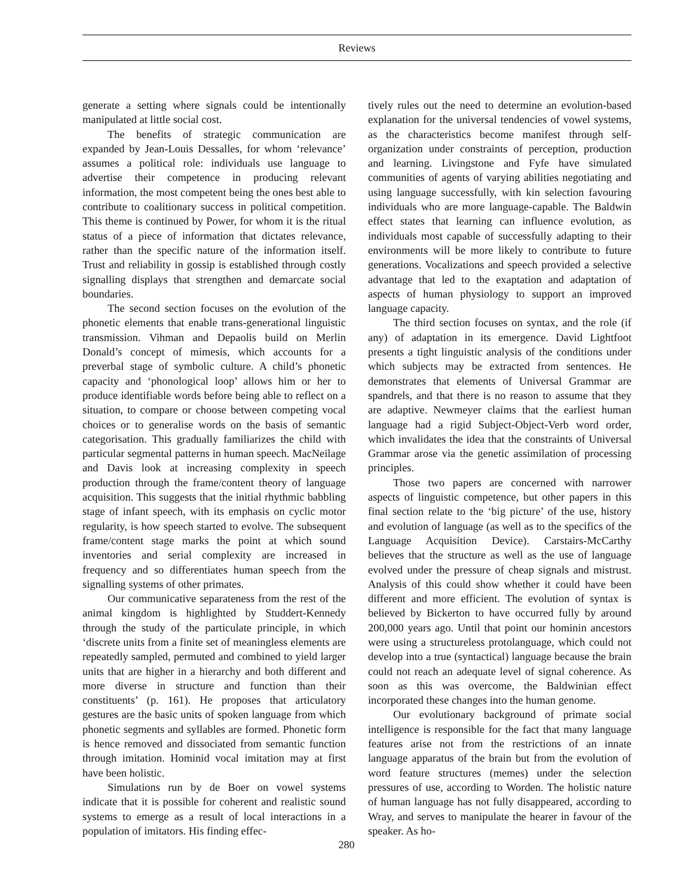Reviews
generate a setting where signals could be intentionally manipulated at little social cost.
The benefits of strategic communication are expanded by Jean-Louis Dessalles, for whom ‘relevance’ assumes a political role: individuals use language to advertise their competence in producing relevant information, the most competent being the ones best able to contribute to coalitionary success in political competition. This theme is continued by Power, for whom it is the ritual status of a piece of information that dictates relevance, rather than the specific nature of the information itself. Trust and reliability in gossip is established through costly signalling displays that strengthen and demarcate social boundaries.
The second section focuses on the evolution of the phonetic elements that enable trans-generational linguistic transmission. Vihman and Depaolis build on Merlin Donald’s concept of mimesis, which accounts for a preverbal stage of symbolic culture. A child’s phonetic capacity and ‘phonological loop’ allows him or her to produce identifiable words before being able to reflect on a situation, to compare or choose between competing vocal choices or to generalise words on the basis of semantic categorisation. This gradually familiarizes the child with particular segmental patterns in human speech. MacNeilage and Davis look at increasing complexity in speech production through the frame/content theory of language acquisition. This suggests that the initial rhythmic babbling stage of infant speech, with its emphasis on cyclic motor regularity, is how speech started to evolve. The subsequent frame/content stage marks the point at which sound inventories and serial complexity are increased in frequency and so differentiates human speech from the signalling systems of other primates.
Our communicative separateness from the rest of the animal kingdom is highlighted by Studdert-Kennedy through the study of the particulate principle, in which ‘discrete units from a finite set of meaningless elements are repeatedly sampled, permuted and combined to yield larger units that are higher in a hierarchy and both different and more diverse in structure and function than their constituents’ (p. 161). He proposes that articulatory gestures are the basic units of spoken language from which phonetic segments and syllables are formed. Phonetic form is hence removed and dissociated from semantic function through imitation. Hominid vocal imitation may at first have been holistic.
Simulations run by de Boer on vowel systems indicate that it is possible for coherent and realistic sound systems to emerge as a result of local interactions in a population of imitators. His finding effec-
tively rules out the need to determine an evolution-based explanation for the universal tendencies of vowel systems, as the characteristics become manifest through self-organization under constraints of perception, production and learning. Livingstone and Fyfe have simulated communities of agents of varying abilities negotiating and using language successfully, with kin selection favouring individuals who are more language-capable. The Baldwin effect states that learning can influence evolution, as individuals most capable of successfully adapting to their environments will be more likely to contribute to future generations. Vocalizations and speech provided a selective advantage that led to the exaptation and adaptation of aspects of human physiology to support an improved language capacity.
The third section focuses on syntax, and the role (if any) of adaptation in its emergence. David Lightfoot presents a tight linguistic analysis of the conditions under which subjects may be extracted from sentences. He demonstrates that elements of Universal Grammar are spandrels, and that there is no reason to assume that they are adaptive. Newmeyer claims that the earliest human language had a rigid Subject-Object-Verb word order, which invalidates the idea that the constraints of Universal Grammar arose via the genetic assimilation of processing principles.
Those two papers are concerned with narrower aspects of linguistic competence, but other papers in this final section relate to the ‘big picture’ of the use, history and evolution of language (as well as to the specifics of the Language Acquisition Device). Carstairs-McCarthy believes that the structure as well as the use of language evolved under the pressure of cheap signals and mistrust. Analysis of this could show whether it could have been different and more efficient. The evolution of syntax is believed by Bickerton to have occurred fully by around 200,000 years ago. Until that point our hominin ancestors were using a structureless protolanguage, which could not develop into a true (syntactical) language because the brain could not reach an adequate level of signal coherence. As soon as this was overcome, the Baldwinian effect incorporated these changes into the human genome.
Our evolutionary background of primate social intelligence is responsible for the fact that many language features arise not from the restrictions of an innate language apparatus of the brain but from the evolution of word feature structures (memes) under the selection pressures of use, according to Worden. The holistic nature of human language has not fully disappeared, according to Wray, and serves to manipulate the hearer in favour of the speaker. As ho-
280